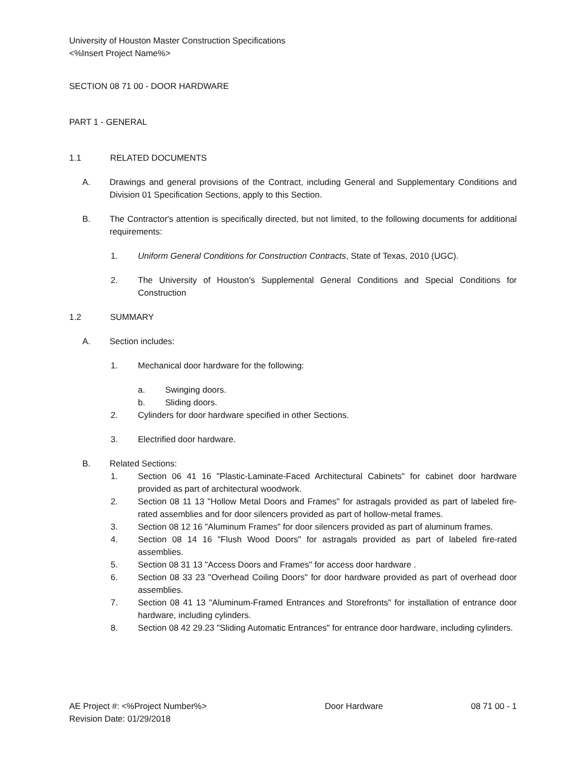University of Houston Master Construction Specifications
<%Insert Project Name%>
SECTION 08 71 00 - DOOR HARDWARE
PART 1 - GENERAL
1.1 RELATED DOCUMENTS
A. Drawings and general provisions of the Contract, including General and Supplementary Conditions and Division 01 Specification Sections, apply to this Section.
B. The Contractor's attention is specifically directed, but not limited, to the following documents for additional requirements:
1. Uniform General Conditions for Construction Contracts, State of Texas, 2010 (UGC).
2. The University of Houston’s Supplemental General Conditions and Special Conditions for Construction
1.2 SUMMARY
A. Section includes:
1. Mechanical door hardware for the following:
a. Swinging doors.
b. Sliding doors.
2. Cylinders for door hardware specified in other Sections.
3. Electrified door hardware.
B. Related Sections:
1. Section 06 41 16 "Plastic-Laminate-Faced Architectural Cabinets" for cabinet door hardware provided as part of architectural woodwork.
2. Section 08 11 13 "Hollow Metal Doors and Frames" for astragals provided as part of labeled fire-rated assemblies and for door silencers provided as part of hollow-metal frames.
3. Section 08 12 16 "Aluminum Frames" for door silencers provided as part of aluminum frames.
4. Section 08 14 16 "Flush Wood Doors" for astragals provided as part of labeled fire-rated assemblies.
5. Section 08 31 13 "Access Doors and Frames" for access door hardware .
6. Section 08 33 23 "Overhead Coiling Doors" for door hardware provided as part of overhead door assemblies.
7. Section 08 41 13 "Aluminum-Framed Entrances and Storefronts" for installation of entrance door hardware, including cylinders.
8. Section 08 42 29.23 "Sliding Automatic Entrances" for entrance door hardware, including cylinders.
AE Project #: <%Project Number%>
Revision Date: 01/29/2018
Door Hardware 08 71 00 - 1